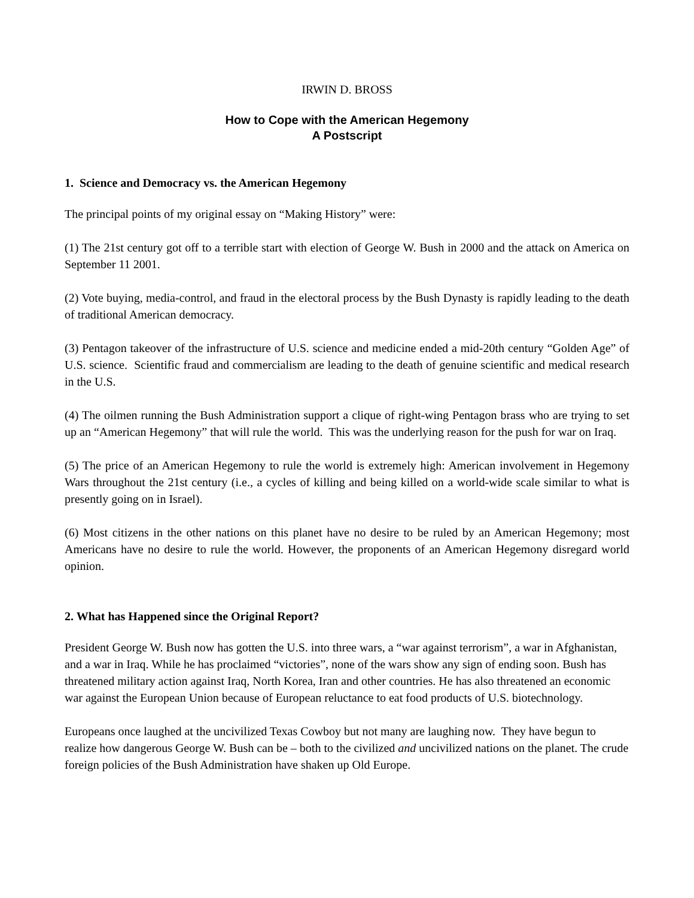IRWIN D. BROSS
How to Cope with the American Hegemony
A Postscript
1. Science and Democracy vs. the American Hegemony
The principal points of my original essay on “Making History” were:
(1) The 21st century got off to a terrible start with election of George W. Bush in 2000 and the attack on America on September 11 2001.
(2) Vote buying, media-control, and fraud in the electoral process by the Bush Dynasty is rapidly leading to the death of traditional American democracy.
(3) Pentagon takeover of the infrastructure of U.S. science and medicine ended a mid-20th century “Golden Age” of U.S. science. Scientific fraud and commercialism are leading to the death of genuine scientific and medical research in the U.S.
(4) The oilmen running the Bush Administration support a clique of right-wing Pentagon brass who are trying to set up an “American Hegemony” that will rule the world. This was the underlying reason for the push for war on Iraq.
(5) The price of an American Hegemony to rule the world is extremely high: American involvement in Hegemony Wars throughout the 21st century (i.e., a cycles of killing and being killed on a world-wide scale similar to what is presently going on in Israel).
(6) Most citizens in the other nations on this planet have no desire to be ruled by an American Hegemony; most Americans have no desire to rule the world. However, the proponents of an American Hegemony disregard world opinion.
2. What has Happened since the Original Report?
President George W. Bush now has gotten the U.S. into three wars, a “war against terrorism”, a war in Afghanistan, and a war in Iraq. While he has proclaimed “victories”, none of the wars show any sign of ending soon. Bush has threatened military action against Iraq, North Korea, Iran and other countries. He has also threatened an economic war against the European Union because of European reluctance to eat food products of U.S. biotechnology.
Europeans once laughed at the uncivilized Texas Cowboy but not many are laughing now. They have begun to realize how dangerous George W. Bush can be – both to the civilized and uncivilized nations on the planet. The crude foreign policies of the Bush Administration have shaken up Old Europe.